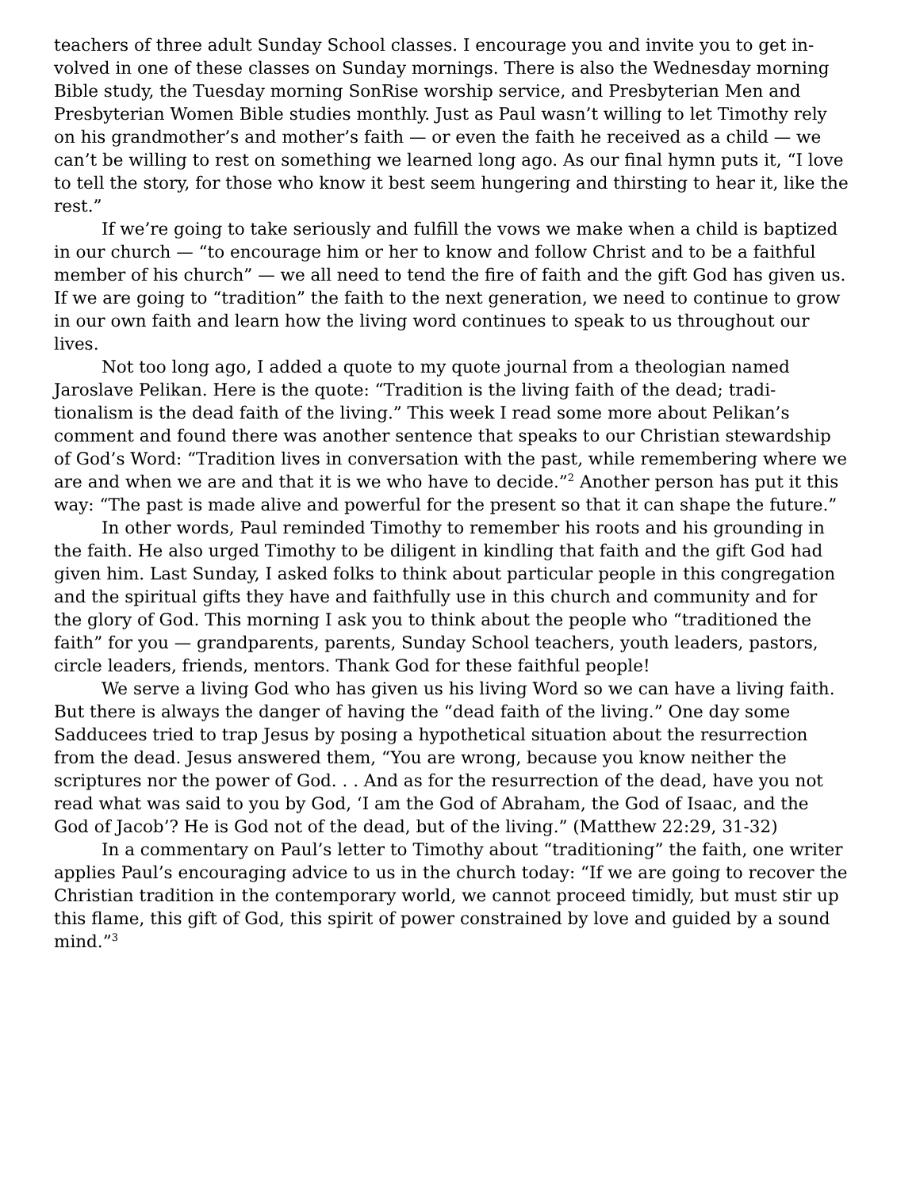teachers of three adult Sunday School classes. I encourage you and invite you to get in­volved in one of these classes on Sunday mornings. There is also the Wednesday morn­ing Bible study, the Tuesday morning SonRise worship service, and Presbyterian Men and Presbyterian Women Bible studies monthly. Just as Paul wasn’t willing to let Tim­othy rely on his grandmother’s and mother’s faith — or even the faith he received as a child — we can’t be willing to rest on something we learned long ago. As our final hymn puts it, “I love to tell the story, for those who know it best seem hungering and thirsting to hear it, like the rest.”
If we’re going to take seriously and fulfill the vows we make when a child is bap­tized in our church — “to encourage him or her to know and follow Christ and to be a faithful member of his church” — we all need to tend the fire of faith and the gift God has given us. If we are going to “tradition” the faith to the next generation, we need to continue to grow in our own faith and learn how the living word continues to speak to us throughout our lives.
Not too long ago, I added a quote to my quote journal from a theologian named Jaroslave Pelikan. Here is the quote: “Tradition is the living faith of the dead; tradi­tionalism is the dead faith of the living.” This week I read some more about Pelikan’s comment and found there was another sentence that speaks to our Christian steward­ship of God’s Word: “Tradition lives in conversation with the past, while remembering where we are and when we are and that it is we who have to decide.”<sup>2</sup> Another person has put it this way: “The past is made alive and powerful for the present so that it can shape the future.”
In other words, Paul reminded Timothy to remember his roots and his grounding in the faith. He also urged Timothy to be diligent in kindling that faith and the gift God had given him. Last Sunday, I asked folks to think about particular people in this con­gregation and the spiritual gifts they have and faithfully use in this church and com­munity and for the glory of God. This morning I ask you to think about the people who “traditioned the faith” for you — grandparents, parents, Sunday School teachers, youth leaders, pastors, circle leaders, friends, mentors. Thank God for these faithful people!
We serve a living God who has given us his living Word so we can have a living faith. But there is always the danger of having the “dead faith of the living.” One day some Sadducees tried to trap Jesus by posing a hypothetical situation about the resur­rection from the dead. Jesus answered them, “You are wrong, because you know nei­ther the scriptures nor the power of God. . . And as for the resurrection of the dead, have you not read what was said to you by God, ‘I am the God of Abraham, the God of Isaac, and the God of Jacob’? He is God not of the dead, but of the living.” (Matthew 22:29, 31-32)
In a commentary on Paul’s letter to Timothy about “traditioning” the faith, one writer applies Paul’s encouraging advice to us in the church today: “If we are going to recover the Christian tradition in the contemporary world, we cannot proceed timidly, but must stir up this flame, this gift of God, this spirit of power constrained by love and guided by a sound mind.”<sup>3</sup>